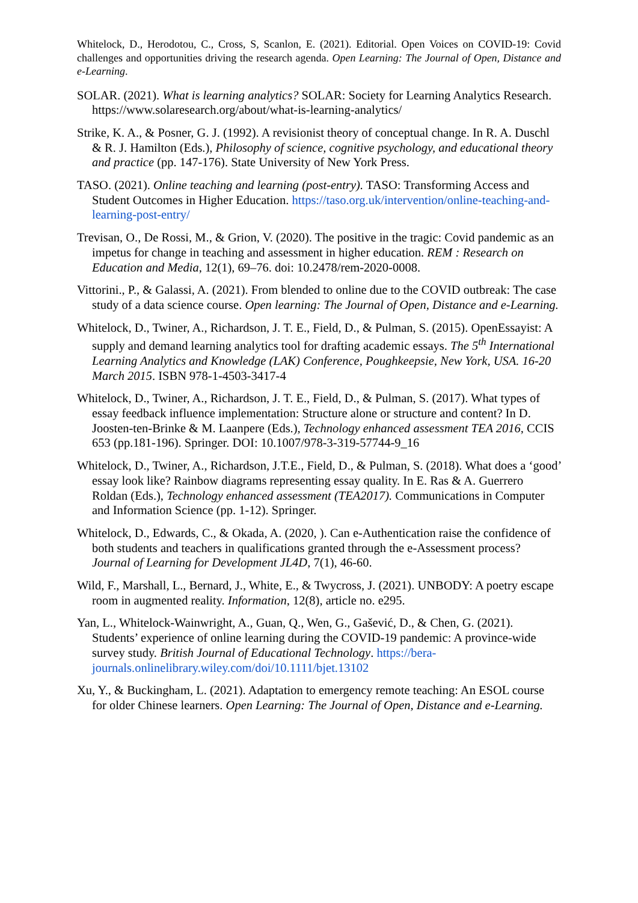Whitelock, D., Herodotou, C., Cross, S, Scanlon, E. (2021). Editorial. Open Voices on COVID-19: Covid challenges and opportunities driving the research agenda. Open Learning: The Journal of Open, Distance and e-Learning.
SOLAR. (2021). What is learning analytics? SOLAR: Society for Learning Analytics Research. https://www.solaresearch.org/about/what-is-learning-analytics/
Strike, K. A., & Posner, G. J. (1992). A revisionist theory of conceptual change. In R. A. Duschl & R. J. Hamilton (Eds.), Philosophy of science, cognitive psychology, and educational theory and practice (pp. 147-176). State University of New York Press.
TASO. (2021). Online teaching and learning (post-entry). TASO: Transforming Access and Student Outcomes in Higher Education. https://taso.org.uk/intervention/online-teaching-and-learning-post-entry/
Trevisan, O., De Rossi, M., & Grion, V. (2020). The positive in the tragic: Covid pandemic as an impetus for change in teaching and assessment in higher education. REM : Research on Education and Media, 12(1), 69–76. doi: 10.2478/rem-2020-0008.
Vittorini., P., & Galassi, A. (2021). From blended to online due to the COVID outbreak: The case study of a data science course. Open learning: The Journal of Open, Distance and e-Learning.
Whitelock, D., Twiner, A., Richardson, J. T. E., Field, D., & Pulman, S. (2015). OpenEssayist: A supply and demand learning analytics tool for drafting academic essays. The 5<sup>th</sup> International Learning Analytics and Knowledge (LAK) Conference, Poughkeepsie, New York, USA. 16-20 March 2015. ISBN 978-1-4503-3417-4
Whitelock, D., Twiner, A., Richardson, J. T. E., Field, D., & Pulman, S. (2017). What types of essay feedback influence implementation: Structure alone or structure and content? In D. Joosten-ten-Brinke & M. Laanpere (Eds.), Technology enhanced assessment TEA 2016, CCIS 653 (pp.181-196). Springer. DOI: 10.1007/978-3-319-57744-9_16
Whitelock, D., Twiner, A., Richardson, J.T.E., Field, D., & Pulman, S. (2018). What does a ‘good’ essay look like? Rainbow diagrams representing essay quality. In E. Ras & A. Guerrero Roldan (Eds.), Technology enhanced assessment (TEA2017). Communications in Computer and Information Science (pp. 1-12). Springer.
Whitelock, D., Edwards, C., & Okada, A. (2020, ). Can e-Authentication raise the confidence of both students and teachers in qualifications granted through the e-Assessment process? Journal of Learning for Development JL4D, 7(1), 46-60.
Wild, F., Marshall, L., Bernard, J., White, E., & Twycross, J. (2021). UNBODY: A poetry escape room in augmented reality. Information, 12(8), article no. e295.
Yan, L., Whitelock-Wainwright, A., Guan, Q., Wen, G., Gašević, D., & Chen, G. (2021). Students’ experience of online learning during the COVID-19 pandemic: A province-wide survey study. British Journal of Educational Technology. https://bera-journals.onlinelibrary.wiley.com/doi/10.1111/bjet.13102
Xu, Y., & Buckingham, L. (2021). Adaptation to emergency remote teaching: An ESOL course for older Chinese learners. Open Learning: The Journal of Open, Distance and e-Learning.